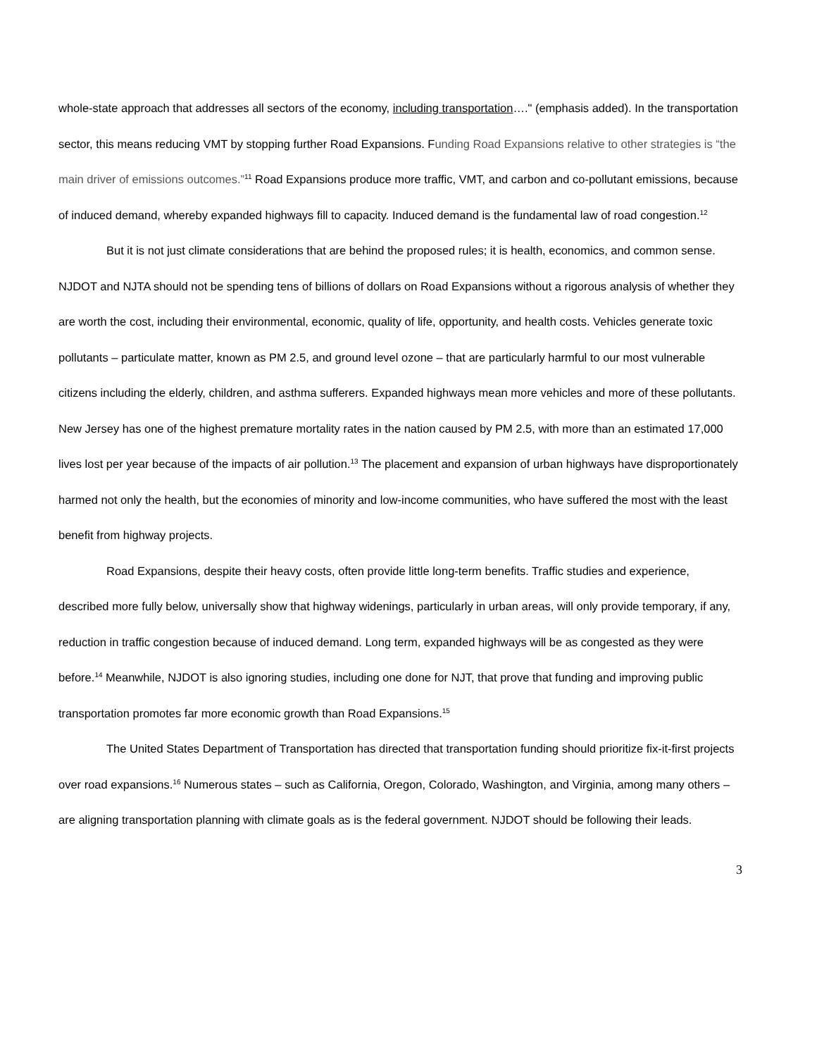whole-state approach that addresses all sectors of the economy, including transportation…." (emphasis added). In the transportation sector, this means reducing VMT by stopping further Road Expansions. Funding Road Expansions relative to other strategies is “the main driver of emissions outcomes.”<sup>11</sup> Road Expansions produce more traffic, VMT, and carbon and co-pollutant emissions, because of induced demand, whereby expanded highways fill to capacity. Induced demand is the fundamental law of road congestion.<sup>12</sup>
But it is not just climate considerations that are behind the proposed rules; it is health, economics, and common sense. NJDOT and NJTA should not be spending tens of billions of dollars on Road Expansions without a rigorous analysis of whether they are worth the cost, including their environmental, economic, quality of life, opportunity, and health costs. Vehicles generate toxic pollutants – particulate matter, known as PM 2.5, and ground level ozone – that are particularly harmful to our most vulnerable citizens including the elderly, children, and asthma sufferers. Expanded highways mean more vehicles and more of these pollutants. New Jersey has one of the highest premature mortality rates in the nation caused by PM 2.5, with more than an estimated 17,000 lives lost per year because of the impacts of air pollution.<sup>13</sup> The placement and expansion of urban highways have disproportionately harmed not only the health, but the economies of minority and low-income communities, who have suffered the most with the least benefit from highway projects.
Road Expansions, despite their heavy costs, often provide little long-term benefits. Traffic studies and experience, described more fully below, universally show that highway widenings, particularly in urban areas, will only provide temporary, if any, reduction in traffic congestion because of induced demand. Long term, expanded highways will be as congested as they were before.<sup>14</sup> Meanwhile, NJDOT is also ignoring studies, including one done for NJT, that prove that funding and improving public transportation promotes far more economic growth than Road Expansions.<sup>15</sup>
The United States Department of Transportation has directed that transportation funding should prioritize fix-it-first projects over road expansions.<sup>16</sup> Numerous states – such as California, Oregon, Colorado, Washington, and Virginia, among many others – are aligning transportation planning with climate goals as is the federal government. NJDOT should be following their leads.
3